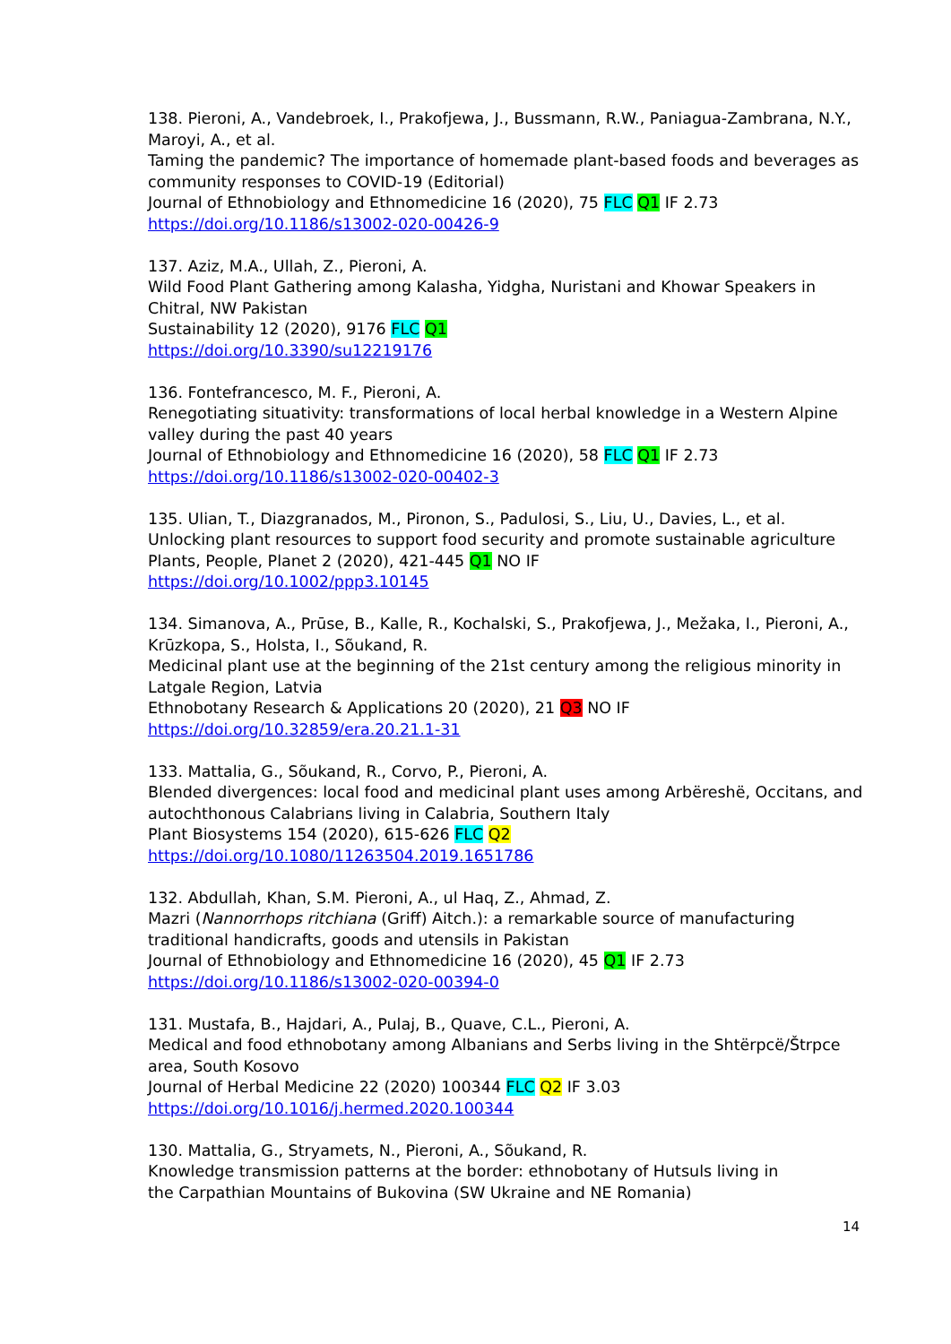138. Pieroni, A., Vandebroek, I., Prakofjewa, J., Bussmann, R.W., Paniagua-Zambrana, N.Y., Maroyi, A., et al.
Taming the pandemic? The importance of homemade plant-based foods and beverages as community responses to COVID-19 (Editorial)
Journal of Ethnobiology and Ethnomedicine 16 (2020), 75 FLC Q1 IF 2.73
https://doi.org/10.1186/s13002-020-00426-9
137. Aziz, M.A., Ullah, Z., Pieroni, A.
Wild Food Plant Gathering among Kalasha, Yidgha, Nuristani and Khowar Speakers in Chitral, NW Pakistan
Sustainability 12 (2020), 9176 FLC Q1
https://doi.org/10.3390/su12219176
136. Fontefrancesco, M. F., Pieroni, A.
Renegotiating situativity: transformations of local herbal knowledge in a Western Alpine valley during the past 40 years
Journal of Ethnobiology and Ethnomedicine 16 (2020), 58 FLC Q1 IF 2.73
https://doi.org/10.1186/s13002-020-00402-3
135. Ulian, T., Diazgranados, M., Pironon, S., Padulosi, S., Liu, U., Davies, L., et al.
Unlocking plant resources to support food security and promote sustainable agriculture
Plants, People, Planet 2 (2020), 421-445 Q1 NO IF
https://doi.org/10.1002/ppp3.10145
134. Simanova, A., Prūse, B., Kalle, R., Kochalski, S., Prakofjewa, J., Mežaka, I., Pieroni, A., Krūzkopa, S., Holsta, I., Sõukand, R.
Medicinal plant use at the beginning of the 21st century among the religious minority in Latgale Region, Latvia
Ethnobotany Research & Applications 20 (2020), 21 Q3 NO IF
https://doi.org/10.32859/era.20.21.1-31
133. Mattalia, G., Sõukand, R., Corvo, P., Pieroni, A.
Blended divergences: local food and medicinal plant uses among Arbëreshë, Occitans, and autochthonous Calabrians living in Calabria, Southern Italy
Plant Biosystems 154 (2020), 615-626 FLC Q2
https://doi.org/10.1080/11263504.2019.1651786
132. Abdullah, Khan, S.M. Pieroni, A., ul Haq, Z., Ahmad, Z.
Mazri (Nannorrhops ritchiana (Griff) Aitch.): a remarkable source of manufacturing traditional handicrafts, goods and utensils in Pakistan
Journal of Ethnobiology and Ethnomedicine 16 (2020), 45 Q1 IF 2.73
https://doi.org/10.1186/s13002-020-00394-0
131. Mustafa, B., Hajdari, A., Pulaj, B., Quave, C.L., Pieroni, A.
Medical and food ethnobotany among Albanians and Serbs living in the Shtërpcë/Štrpce area, South Kosovo
Journal of Herbal Medicine 22 (2020) 100344 FLC Q2 IF 3.03
https://doi.org/10.1016/j.hermed.2020.100344
130. Mattalia, G., Stryamets, N., Pieroni, A., Sõukand, R.
Knowledge transmission patterns at the border: ethnobotany of Hutsuls living in
the Carpathian Mountains of Bukovina (SW Ukraine and NE Romania)
14